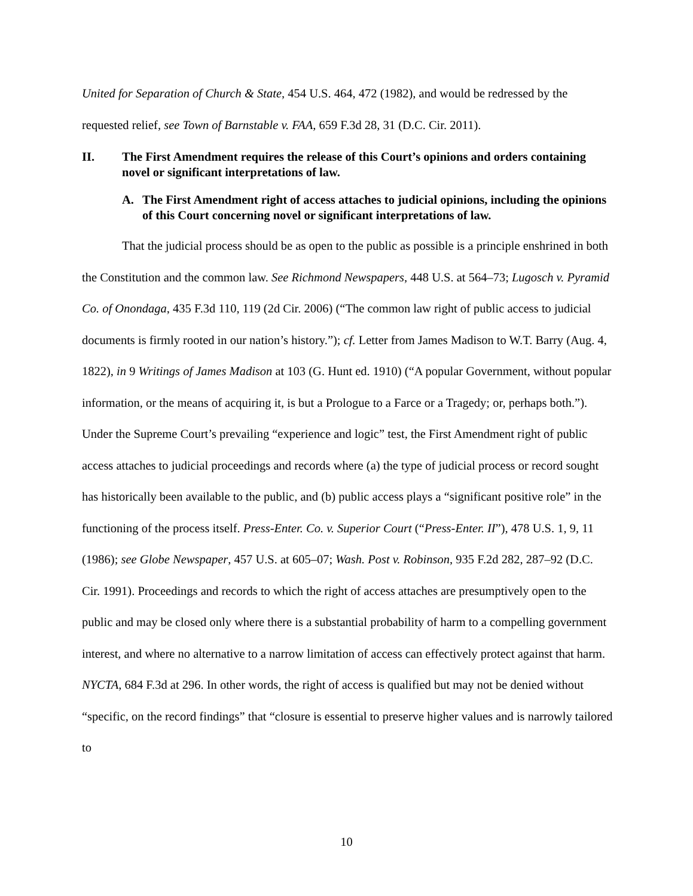United for Separation of Church & State, 454 U.S. 464, 472 (1982), and would be redressed by the requested relief, see Town of Barnstable v. FAA, 659 F.3d 28, 31 (D.C. Cir. 2011).
II. The First Amendment requires the release of this Court’s opinions and orders containing novel or significant interpretations of law.
A. The First Amendment right of access attaches to judicial opinions, including the opinions of this Court concerning novel or significant interpretations of law.
That the judicial process should be as open to the public as possible is a principle enshrined in both the Constitution and the common law. See Richmond Newspapers, 448 U.S. at 564–73; Lugosch v. Pyramid Co. of Onondaga, 435 F.3d 110, 119 (2d Cir. 2006) (“The common law right of public access to judicial documents is firmly rooted in our nation’s history.”); cf. Letter from James Madison to W.T. Barry (Aug. 4, 1822), in 9 Writings of James Madison at 103 (G. Hunt ed. 1910) (“A popular Government, without popular information, or the means of acquiring it, is but a Prologue to a Farce or a Tragedy; or, perhaps both.”). Under the Supreme Court’s prevailing “experience and logic” test, the First Amendment right of public access attaches to judicial proceedings and records where (a) the type of judicial process or record sought has historically been available to the public, and (b) public access plays a “significant positive role” in the functioning of the process itself. Press-Enter. Co. v. Superior Court (“Press-Enter. II”), 478 U.S. 1, 9, 11 (1986); see Globe Newspaper, 457 U.S. at 605–07; Wash. Post v. Robinson, 935 F.2d 282, 287–92 (D.C. Cir. 1991). Proceedings and records to which the right of access attaches are presumptively open to the public and may be closed only where there is a substantial probability of harm to a compelling government interest, and where no alternative to a narrow limitation of access can effectively protect against that harm. NYCTA, 684 F.3d at 296. In other words, the right of access is qualified but may not be denied without “specific, on the record findings” that “closure is essential to preserve higher values and is narrowly tailored to
10